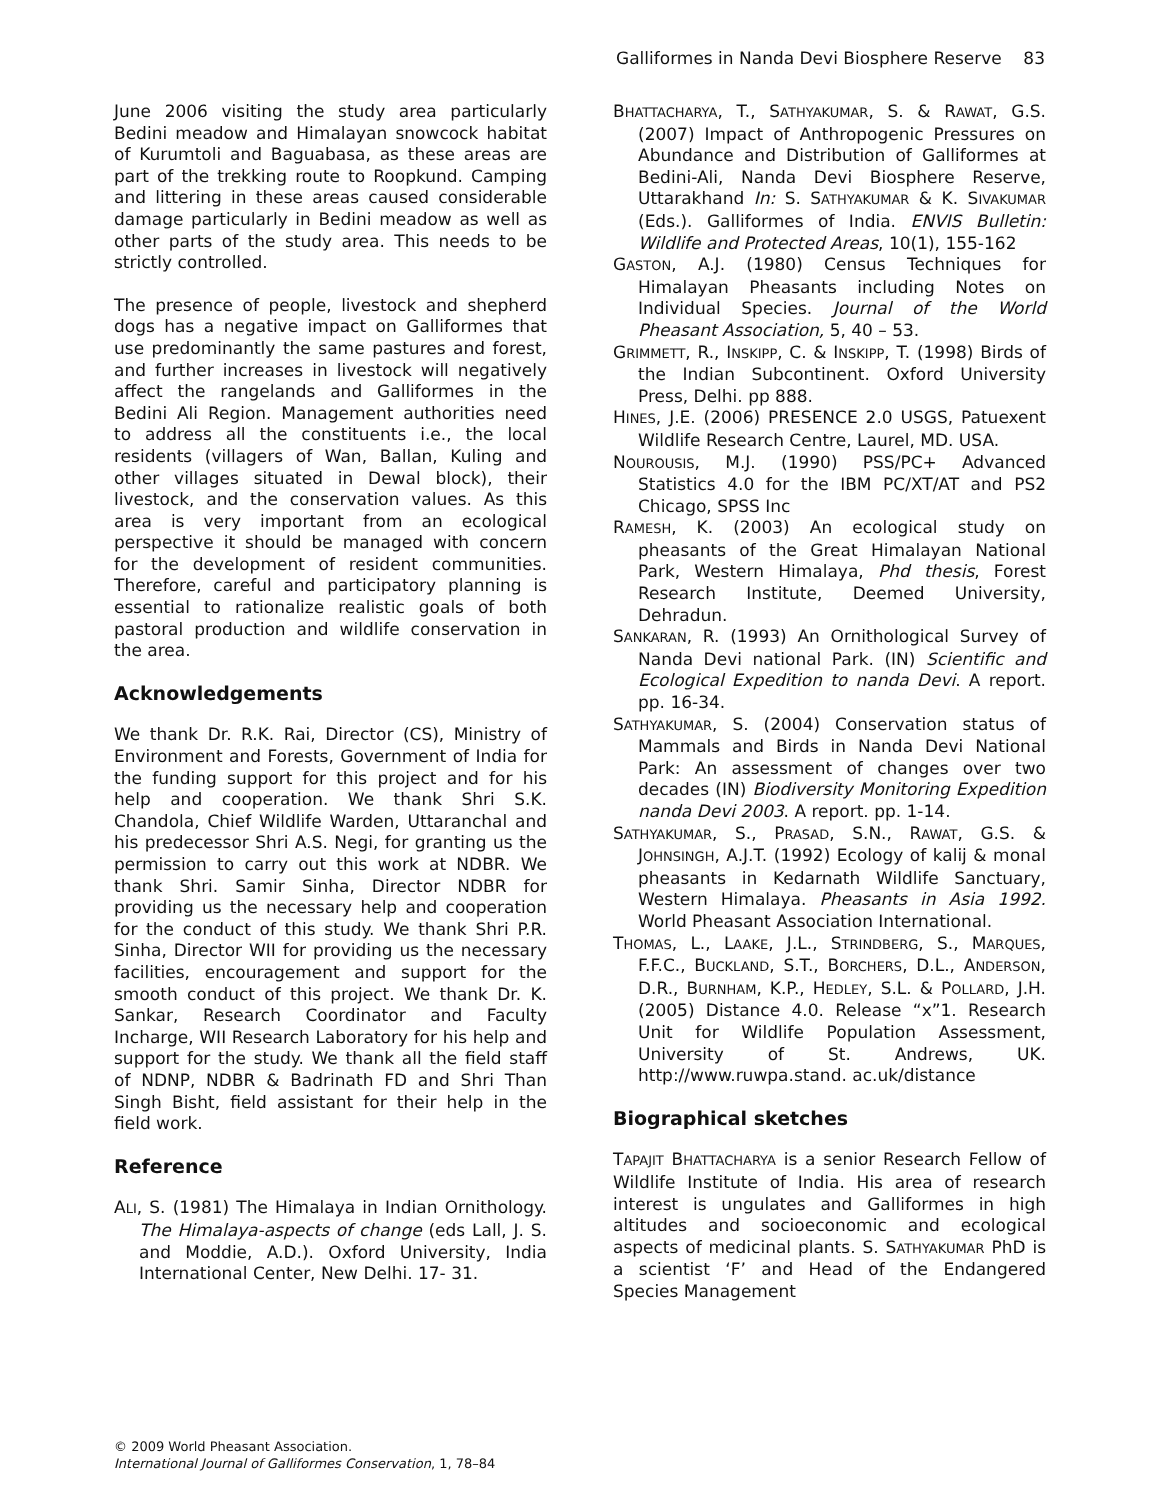Galliformes in Nanda Devi Biosphere Reserve 83
June 2006 visiting the study area particularly Bedini meadow and Himalayan snowcock habitat of Kurumtoli and Baguabasa, as these areas are part of the trekking route to Roopkund. Camping and littering in these areas caused considerable damage particularly in Bedini meadow as well as other parts of the study area. This needs to be strictly controlled.
The presence of people, livestock and shepherd dogs has a negative impact on Galliformes that use predominantly the same pastures and forest, and further increases in livestock will negatively affect the rangelands and Galliformes in the Bedini Ali Region. Management authorities need to address all the constituents i.e., the local residents (villagers of Wan, Ballan, Kuling and other villages situated in Dewal block), their livestock, and the conservation values. As this area is very important from an ecological perspective it should be managed with concern for the development of resident communities. Therefore, careful and participatory planning is essential to rationalize realistic goals of both pastoral production and wildlife conservation in the area.
Acknowledgements
We thank Dr. R.K. Rai, Director (CS), Ministry of Environment and Forests, Government of India for the funding support for this project and for his help and cooperation. We thank Shri S.K. Chandola, Chief Wildlife Warden, Uttaranchal and his predecessor Shri A.S. Negi, for granting us the permission to carry out this work at NDBR. We thank Shri. Samir Sinha, Director NDBR for providing us the necessary help and cooperation for the conduct of this study. We thank Shri P.R. Sinha, Director WII for providing us the necessary facilities, encouragement and support for the smooth conduct of this project. We thank Dr. K. Sankar, Research Coordinator and Faculty Incharge, WII Research Laboratory for his help and support for the study. We thank all the field staff of NDNP, NDBR & Badrinath FD and Shri Than Singh Bisht, field assistant for their help in the field work.
Reference
ALI, S. (1981) The Himalaya in Indian Ornithology. The Himalaya-aspects of change (eds Lall, J. S. and Moddie, A.D.). Oxford University, India International Center, New Delhi. 17- 31.
BHATTACHARYA, T., SATHYAKUMAR, S. & RAWAT, G.S. (2007) Impact of Anthropogenic Pressures on Abundance and Distribution of Galliformes at Bedini-Ali, Nanda Devi Biosphere Reserve, Uttarakhand In: S. SATHYAKUMAR & K. SIVAKUMAR (Eds.). Galliformes of India. ENVIS Bulletin: Wildlife and Protected Areas, 10(1), 155-162
GASTON, A.J. (1980) Census Techniques for Himalayan Pheasants including Notes on Individual Species. Journal of the World Pheasant Association, 5, 40 – 53.
GRIMMETT, R., INSKIPP, C. & INSKIPP, T. (1998) Birds of the Indian Subcontinent. Oxford University Press, Delhi. pp 888.
HINES, J.E. (2006) PRESENCE 2.0 USGS, Patuexent Wildlife Research Centre, Laurel, MD. USA.
NOUROUSIS, M.J. (1990) PSS/PC+ Advanced Statistics 4.0 for the IBM PC/XT/AT and PS2 Chicago, SPSS Inc
RAMESH, K. (2003) An ecological study on pheasants of the Great Himalayan National Park, Western Himalaya, Phd thesis, Forest Research Institute, Deemed University, Dehradun.
SANKARAN, R. (1993) An Ornithological Survey of Nanda Devi national Park. (IN) Scientific and Ecological Expedition to nanda Devi. A report. pp. 16-34.
SATHYAKUMAR, S. (2004) Conservation status of Mammals and Birds in Nanda Devi National Park: An assessment of changes over two decades (IN) Biodiversity Monitoring Expedition nanda Devi 2003. A report. pp. 1-14.
SATHYAKUMAR, S., PRASAD, S.N., RAWAT, G.S. & JOHNSINGH, A.J.T. (1992) Ecology of kalij & monal pheasants in Kedarnath Wildlife Sanctuary, Western Himalaya. Pheasants in Asia 1992. World Pheasant Association International.
THOMAS, L., LAAKE, J.L., STRINDBERG, S., MARQUES, F.F.C., BUCKLAND, S.T., BORCHERS, D.L., ANDERSON, D.R., BURNHAM, K.P., HEDLEY, S.L. & POLLARD, J.H. (2005) Distance 4.0. Release “x”1. Research Unit for Wildlife Population Assessment, University of St. Andrews, UK. http://www.ruwpa.stand. ac.uk/distance
Biographical sketches
TAPAJIT BHATTACHARYA is a senior Research Fellow of Wildlife Institute of India. His area of research interest is ungulates and Galliformes in high altitudes and socioeconomic and ecological aspects of medicinal plants. S. SATHYAKUMAR PhD is a scientist ‘F’ and Head of the Endangered Species Management
© 2009 World Pheasant Association.
International Journal of Galliformes Conservation, 1, 78–84